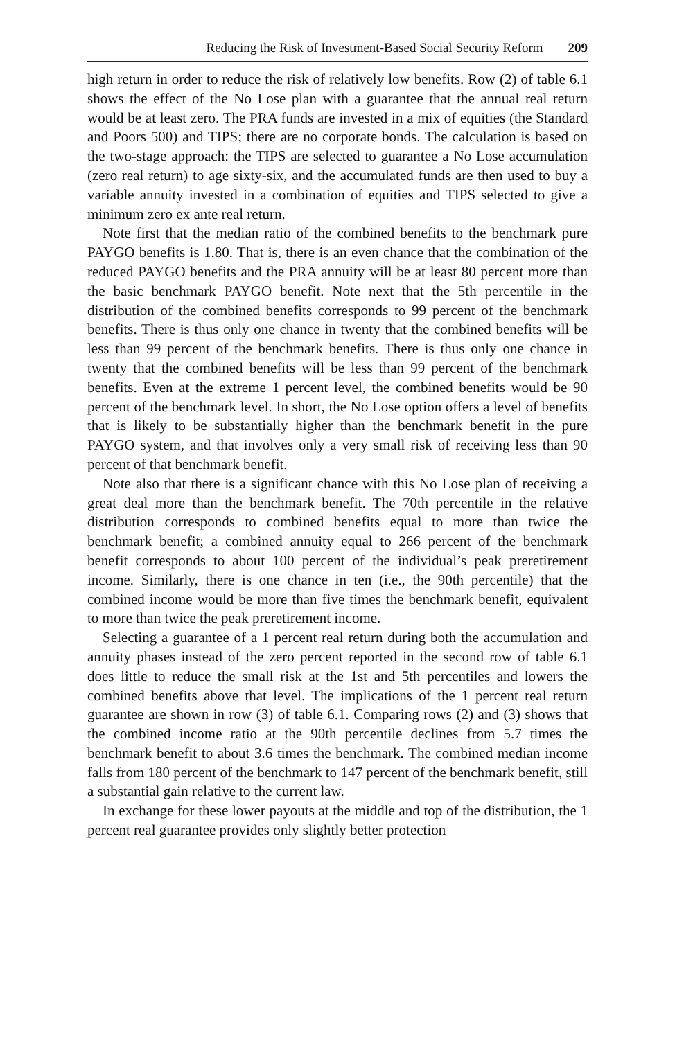Reducing the Risk of Investment-Based Social Security Reform 209
high return in order to reduce the risk of relatively low benefits. Row (2) of table 6.1 shows the effect of the No Lose plan with a guarantee that the annual real return would be at least zero. The PRA funds are invested in a mix of equities (the Standard and Poors 500) and TIPS; there are no corporate bonds. The calculation is based on the two-stage approach: the TIPS are selected to guarantee a No Lose accumulation (zero real return) to age sixty-six, and the accumulated funds are then used to buy a variable annuity invested in a combination of equities and TIPS selected to give a minimum zero ex ante real return.
Note first that the median ratio of the combined benefits to the benchmark pure PAYGO benefits is 1.80. That is, there is an even chance that the combination of the reduced PAYGO benefits and the PRA annuity will be at least 80 percent more than the basic benchmark PAYGO benefit. Note next that the 5th percentile in the distribution of the combined benefits corresponds to 99 percent of the benchmark benefits. There is thus only one chance in twenty that the combined benefits will be less than 99 percent of the benchmark benefits. There is thus only one chance in twenty that the combined benefits will be less than 99 percent of the benchmark benefits. Even at the extreme 1 percent level, the combined benefits would be 90 percent of the benchmark level. In short, the No Lose option offers a level of benefits that is likely to be substantially higher than the benchmark benefit in the pure PAYGO system, and that involves only a very small risk of receiving less than 90 percent of that benchmark benefit.
Note also that there is a significant chance with this No Lose plan of receiving a great deal more than the benchmark benefit. The 70th percentile in the relative distribution corresponds to combined benefits equal to more than twice the benchmark benefit; a combined annuity equal to 266 percent of the benchmark benefit corresponds to about 100 percent of the individual’s peak preretirement income. Similarly, there is one chance in ten (i.e., the 90th percentile) that the combined income would be more than five times the benchmark benefit, equivalent to more than twice the peak preretirement income.
Selecting a guarantee of a 1 percent real return during both the accumulation and annuity phases instead of the zero percent reported in the second row of table 6.1 does little to reduce the small risk at the 1st and 5th percentiles and lowers the combined benefits above that level. The implications of the 1 percent real return guarantee are shown in row (3) of table 6.1. Comparing rows (2) and (3) shows that the combined income ratio at the 90th percentile declines from 5.7 times the benchmark benefit to about 3.6 times the benchmark. The combined median income falls from 180 percent of the benchmark to 147 percent of the benchmark benefit, still a substantial gain relative to the current law.
In exchange for these lower payouts at the middle and top of the distribution, the 1 percent real guarantee provides only slightly better protection